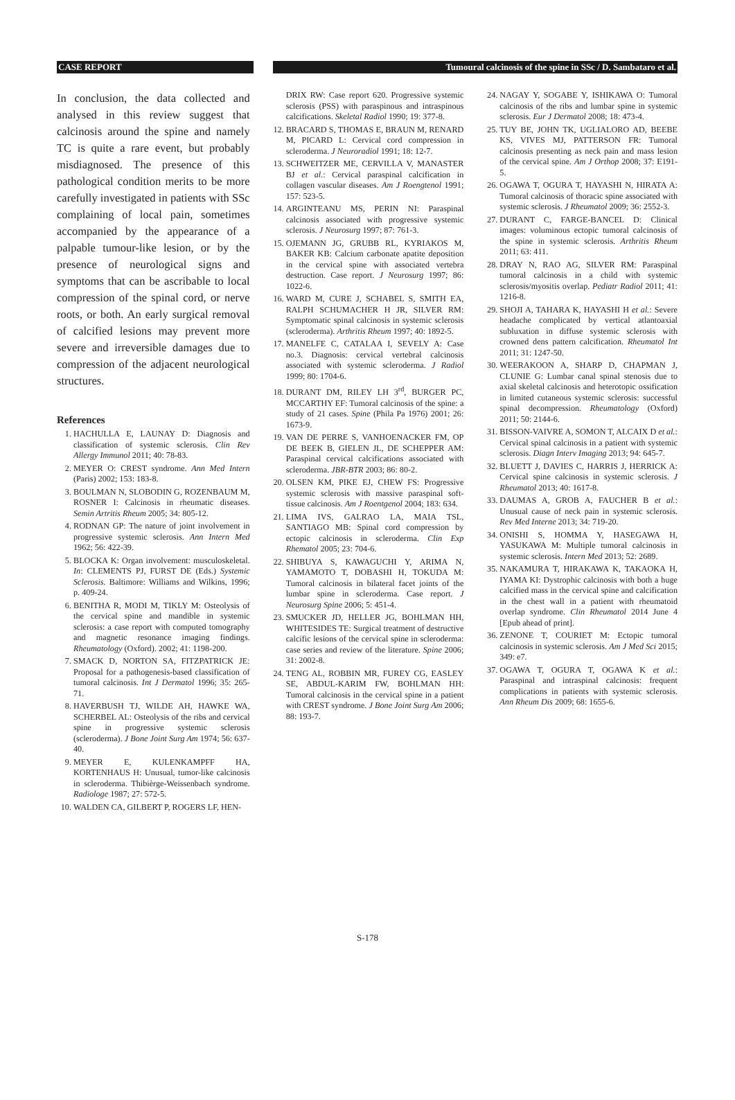CASE REPORT Tumoural calcinosis of the spine in SSc / D. Sambataro et al.
In conclusion, the data collected and analysed in this review suggest that calcinosis around the spine and namely TC is quite a rare event, but probably misdiagnosed. The presence of this pathological condition merits to be more carefully investigated in patients with SSc complaining of local pain, sometimes accompanied by the appearance of a palpable tumour-like lesion, or by the presence of neurological signs and symptoms that can be ascribable to local compression of the spinal cord, or nerve roots, or both. An early surgical removal of calcified lesions may prevent more severe and irreversible damages due to compression of the adjacent neurological structures.
References
1. HACHULLA E, LAUNAY D: Diagnosis and classification of systemic sclerosis. Clin Rev Allergy Immunol 2011; 40: 78-83.
2. MEYER O: CREST syndrome. Ann Med Intern (Paris) 2002; 153: 183-8.
3. BOULMAN N, SLOBODIN G, ROZENBAUM M, ROSNER I: Calcinosis in rheumatic diseases. Semin Artritis Rheum 2005; 34: 805-12.
4. RODNAN GP: The nature of joint involvement in progressive systemic sclerosis. Ann Intern Med 1962; 56: 422-39.
5. BLOCKA K: Organ involvement: musculoskeletal. In: CLEMENTS PJ, FURST DE (Eds.) Systemic Sclerosis. Baltimore: Williams and Wilkins, 1996; p. 409-24.
6. BENITHA R, MODI M, TIKLY M: Osteolysis of the cervical spine and mandible in systemic sclerosis: a case report with computed tomography and magnetic resonance imaging findings. Rheumatology (Oxford). 2002; 41: 1198-200.
7. SMACK D, NORTON SA, FITZPATRICK JE: Proposal for a pathogenesis-based classification of tumoral calcinosis. Int J Dermatol 1996; 35: 265-71.
8. HAVERBUSH TJ, WILDE AH, HAWKE WA, SCHERBEL AL: Osteolysis of the ribs and cervical spine in progressive systemic sclerosis (scleroderma). J Bone Joint Surg Am 1974; 56: 637-40.
9. MEYER E, KULENKAMPFF HA, KORTENHAUS H: Unusual, tumor-like calcinosis in scleroderma. Thibièrge-Weissenbach syndrome. Radiologe 1987; 27: 572-5.
10. WALDEN CA, GILBERT P, ROGERS LF, HEN-
DRIX RW: Case report 620. Progressive systemic sclerosis (PSS) with paraspinous and intraspinous calcifications. Skeletal Radiol 1990; 19: 377-8.
12. BRACARD S, THOMAS E, BRAUN M, RENARD M, PICARD L: Cervical cord compression in scleroderma. J Neuroradiol 1991; 18: 12-7.
13. SCHWEITZER ME, CERVILLA V, MANASTER BJ et al.: Cervical paraspinal calcification in collagen vascular diseases. Am J Roengtenol 1991; 157: 523-5.
14. ARGINTEANU MS, PERIN NI: Paraspinal calcinosis associated with progressive systemic sclerosis. J Neurosurg 1997; 87: 761-3.
15. OJEMANN JG, GRUBB RL, KYRIAKOS M, BAKER KB: Calcium carbonate apatite deposition in the cervical spine with associated vertebra destruction. Case report. J Neurosurg 1997; 86: 1022-6.
16. WARD M, CURE J, SCHABEL S, SMITH EA, RALPH SCHUMACHER H JR, SILVER RM: Symptomatic spinal calcinosis in systemic sclerosis (scleroderma). Arthritis Rheum 1997; 40: 1892-5.
17. MANELFE C, CATALAA I, SEVELY A: Case no.3. Diagnosis: cervical vertebral calcinosis associated with systemic scleroderma. J Radiol 1999; 80: 1704-6.
18. DURANT DM, RILEY LH 3<sup>rd</sup>, BURGER PC, MCCARTHY EF: Tumoral calcinosis of the spine: a study of 21 cases. Spine (Phila Pa 1976) 2001; 26: 1673-9.
19. VAN DE PERRE S, VANHOENACKER FM, OP DE BEEK B, GIELEN JL, DE SCHEPPER AM: Paraspinal cervical calcifications associated with scleroderma. JBR-BTR 2003; 86: 80-2.
20. OLSEN KM, PIKE EJ, CHEW FS: Progressive systemic sclerosis with massive paraspinal soft-tissue calcinosis. Am J Roentgenol 2004; 183: 634.
21. LIMA IVS, GALRAO LA, MAIA TSL, SANTIAGO MB: Spinal cord compression by ectopic calcinosis in scleroderma. Clin Exp Rhematol 2005; 23: 704-6.
22. SHIBUYA S, KAWAGUCHI Y, ARIMA N, YAMAMOTO T, DOBASHI H, TOKUDA M: Tumoral calcinosis in bilateral facet joints of the lumbar spine in scleroderma. Case report. J Neurosurg Spine 2006; 5: 451-4.
23. SMUCKER JD, HELLER JG, BOHLMAN HH, WHITESIDES TE: Surgical treatment of destructive calcific lesions of the cervical spine in scleroderma: case series and review of the literature. Spine 2006; 31: 2002-8.
24. TENG AL, ROBBIN MR, FUREY CG, EASLEY SE, ABDUL-KARIM FW, BOHLMAN HH: Tumoral calcinosis in the cervical spine in a patient with CREST syndrome. J Bone Joint Surg Am 2006; 88: 193-7.
24. NAGAY Y, SOGABE Y, ISHIKAWA O: Tumoral calcinosis of the ribs and lumbar spine in systemic sclerosis. Eur J Dermatol 2008; 18: 473-4.
25. TUY BE, JOHN TK, UGLIALORO AD, BEEBE KS, VIVES MJ, PATTERSON FR: Tumoral calcinosis presenting as neck pain and mass lesion of the cervical spine. Am J Orthop 2008; 37: E191-5.
26. OGAWA T, OGURA T, HAYASHI N, HIRATA A: Tumoral calcinosis of thoracic spine associated with systemic sclerosis. J Rheumatol 2009; 36: 2552-3.
27. DURANT C, FARGE-BANCEL D: Clinical images: voluminous ectopic tumoral calcinosis of the spine in systemic sclerosis. Arthritis Rheum 2011; 63: 411.
28. DRAY N, RAO AG, SILVER RM: Paraspinal tumoral calcinosis in a child with systemic sclerosis/myositis overlap. Pediatr Radiol 2011; 41: 1216-8.
29. SHOJI A, TAHARA K, HAYASHI H et al.: Severe headache complicated by vertical atlantoaxial subluxation in diffuse systemic sclerosis with crowned dens pattern calcification. Rheumatol Int 2011; 31: 1247-50.
30. WEERAKOON A, SHARP D, CHAPMAN J, CLUNIE G: Lumbar canal spinal stenosis due to axial skeletal calcinosis and heterotopic ossification in limited cutaneous systemic sclerosis: successful spinal decompression. Rheumatology (Oxford) 2011; 50: 2144-6.
31. BISSON-VAIVRE A, SOMON T, ALCAIX D et al.: Cervical spinal calcinosis in a patient with systemic sclerosis. Diagn Interv Imaging 2013; 94: 645-7.
32. BLUETT J, DAVIES C, HARRIS J, HERRICK A: Cervical spine calcinosis in systemic sclerosis. J Rheumatol 2013; 40: 1617-8.
33. DAUMAS A, GROB A, FAUCHER B et al.: Unusual cause of neck pain in systemic sclerosis. Rev Med Interne 2013; 34: 719-20.
34. ONISHI S, HOMMA Y, HASEGAWA H, YASUKAWA M: Multiple tumoral calcinosis in systemic sclerosis. Intern Med 2013; 52: 2689.
35. NAKAMURA T, HIRAKAWA K, TAKAOKA H, IYAMA KI: Dystrophic calcinosis with both a huge calcified mass in the cervical spine and calcification in the chest wall in a patient with rheumatoid overlap syndrome. Clin Rheumatol 2014 June 4 [Epub ahead of print].
36. ZENONE T, COURIET M: Ectopic tumoral calcinosis in systemic sclerosis. Am J Med Sci 2015; 349: e7.
37. OGAWA T, OGURA T, OGAWA K et al.: Paraspinal and intraspinal calcinosis: frequent complications in patients with systemic sclerosis. Ann Rheum Dis 2009; 68: 1655-6.
S-178